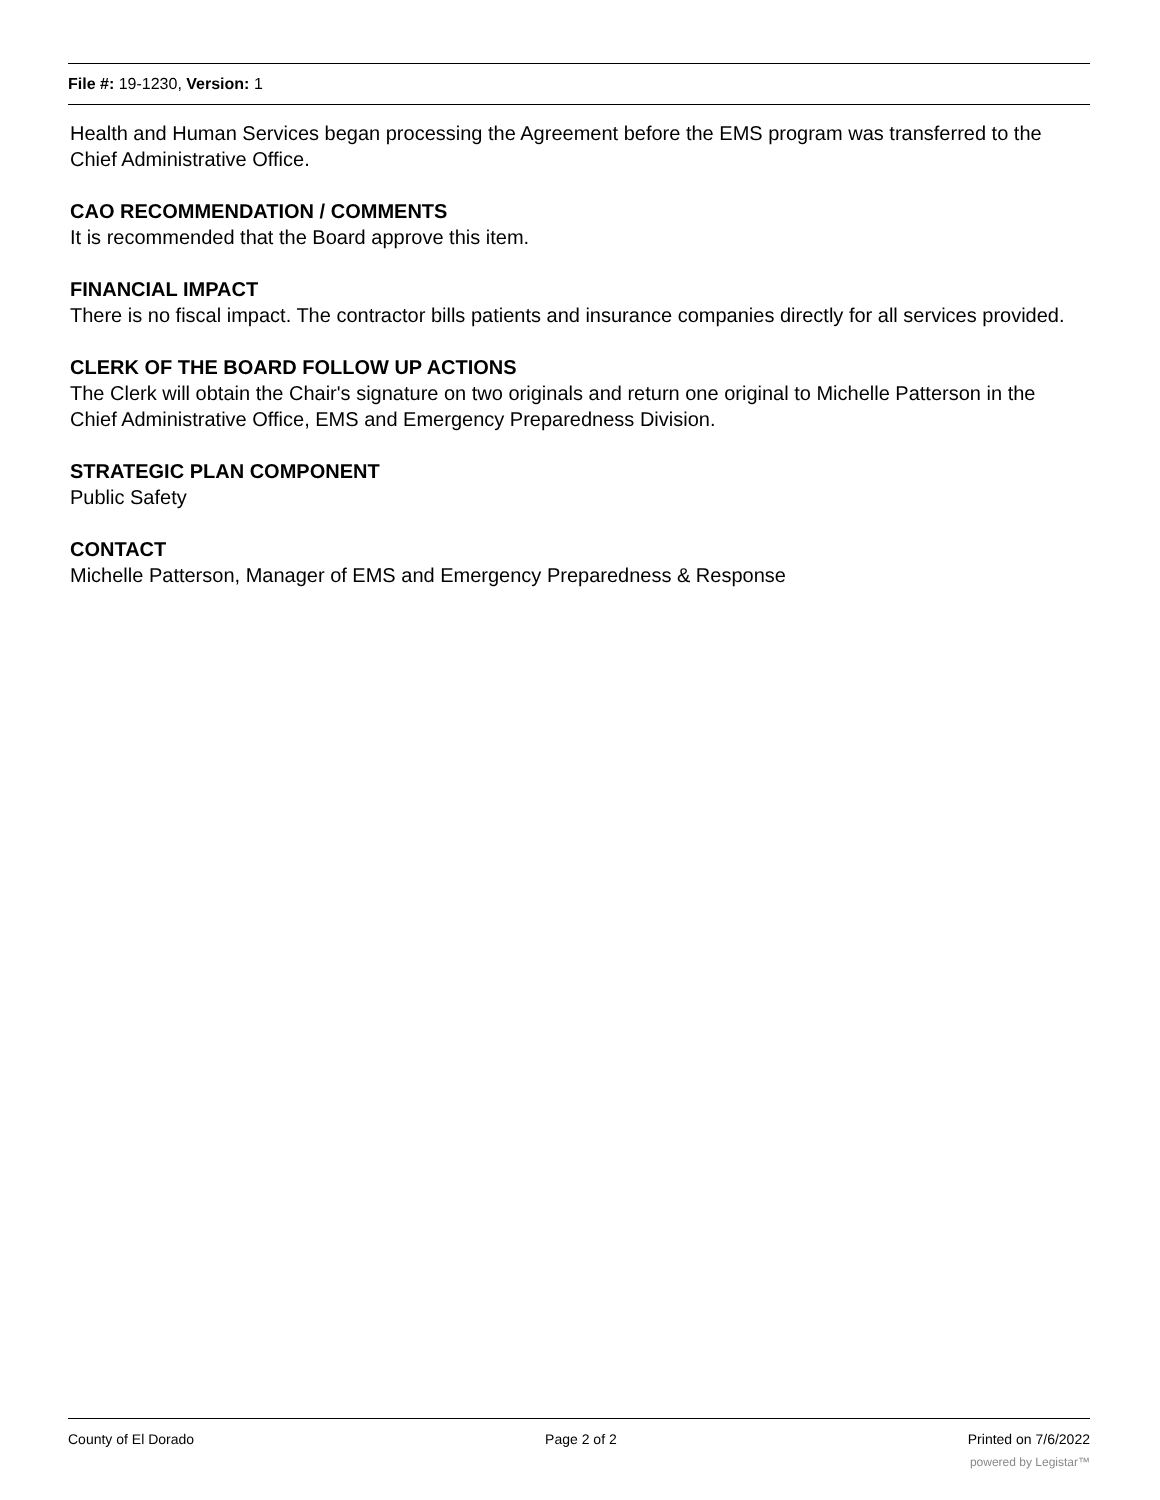File #: 19-1230, Version: 1
Health and Human Services began processing the Agreement before the EMS program was transferred to the Chief Administrative Office.
CAO RECOMMENDATION / COMMENTS
It is recommended that the Board approve this item.
FINANCIAL IMPACT
There is no fiscal impact. The contractor bills patients and insurance companies directly for all services provided.
CLERK OF THE BOARD FOLLOW UP ACTIONS
The Clerk will obtain the Chair's signature on two originals and return one original to Michelle Patterson in the Chief Administrative Office, EMS and Emergency Preparedness Division.
STRATEGIC PLAN COMPONENT
Public Safety
CONTACT
Michelle Patterson, Manager of EMS and Emergency Preparedness & Response
County of El Dorado Page 2 of 2 Printed on 7/6/2022
powered by Legistar™